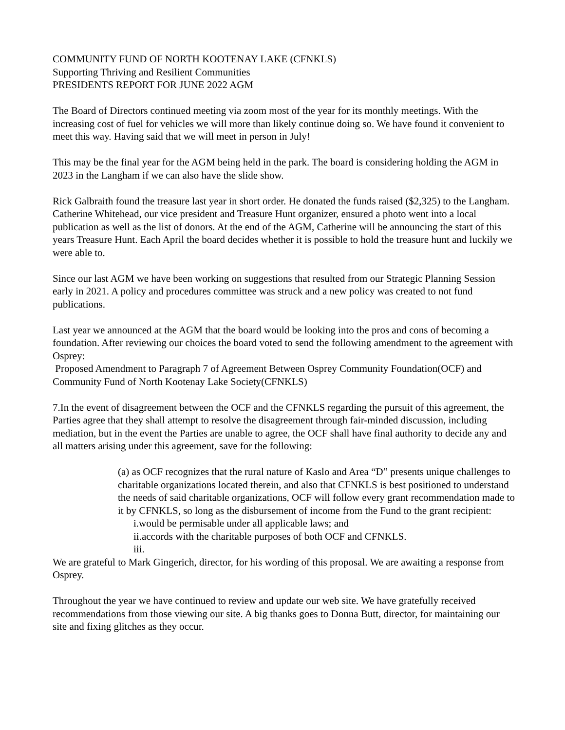COMMUNITY FUND OF NORTH KOOTENAY LAKE (CFNKLS)
Supporting Thriving and Resilient Communities
PRESIDENTS REPORT FOR JUNE 2022 AGM
The Board of Directors continued meeting via zoom most of the year for its monthly meetings. With the increasing cost of fuel for vehicles we will more than likely continue doing so. We have found it convenient to meet this way. Having said that we will meet in person in July!
This may be the final year for the AGM being held in the park. The board is considering holding the AGM in 2023 in the Langham if we can also have the slide show.
Rick Galbraith found the treasure last year in short order. He donated the funds raised ($2,325) to the Langham. Catherine Whitehead, our vice president and Treasure Hunt organizer, ensured a photo went into a local publication as well as the list of donors. At the end of the AGM, Catherine will be announcing the start of this years Treasure Hunt. Each April the board decides whether it is possible to hold the treasure hunt and luckily we were able to.
Since our last AGM we have been working on suggestions that resulted from our Strategic Planning Session early in 2021. A policy and procedures committee was struck and a new policy was created to not fund publications.
Last year we announced at the AGM that the board would be looking into the pros and cons of becoming a foundation. After reviewing our choices the board voted to send the following amendment to the agreement with Osprey:
Proposed Amendment to Paragraph 7 of Agreement Between Osprey Community Foundation(OCF) and Community Fund of North Kootenay Lake Society(CFNKLS)
7.In the event of disagreement between the OCF and the CFNKLS regarding the pursuit of this agreement, the Parties agree that they shall attempt to resolve the disagreement through fair-minded discussion, including mediation, but in the event the Parties are unable to agree, the OCF shall have final authority to decide any and all matters arising under this agreement, save for the following:
(a) as OCF recognizes that the rural nature of Kaslo and Area “D” presents unique challenges to charitable organizations located therein, and also that CFNKLS is best positioned to understand the needs of said charitable organizations, OCF will follow every grant recommendation made to it by CFNKLS, so long as the disbursement of income from the Fund to the grant recipient:
i.would be permisable under all applicable laws; and
ii.accords with the charitable purposes of both OCF and CFNKLS.
iii.
We are grateful to Mark Gingerich, director, for his wording of this proposal. We are awaiting a response from Osprey.
Throughout the year we have continued to review and update our web site. We have gratefully received recommendations from those viewing our site. A big thanks goes to Donna Butt, director, for maintaining our site and fixing glitches as they occur.